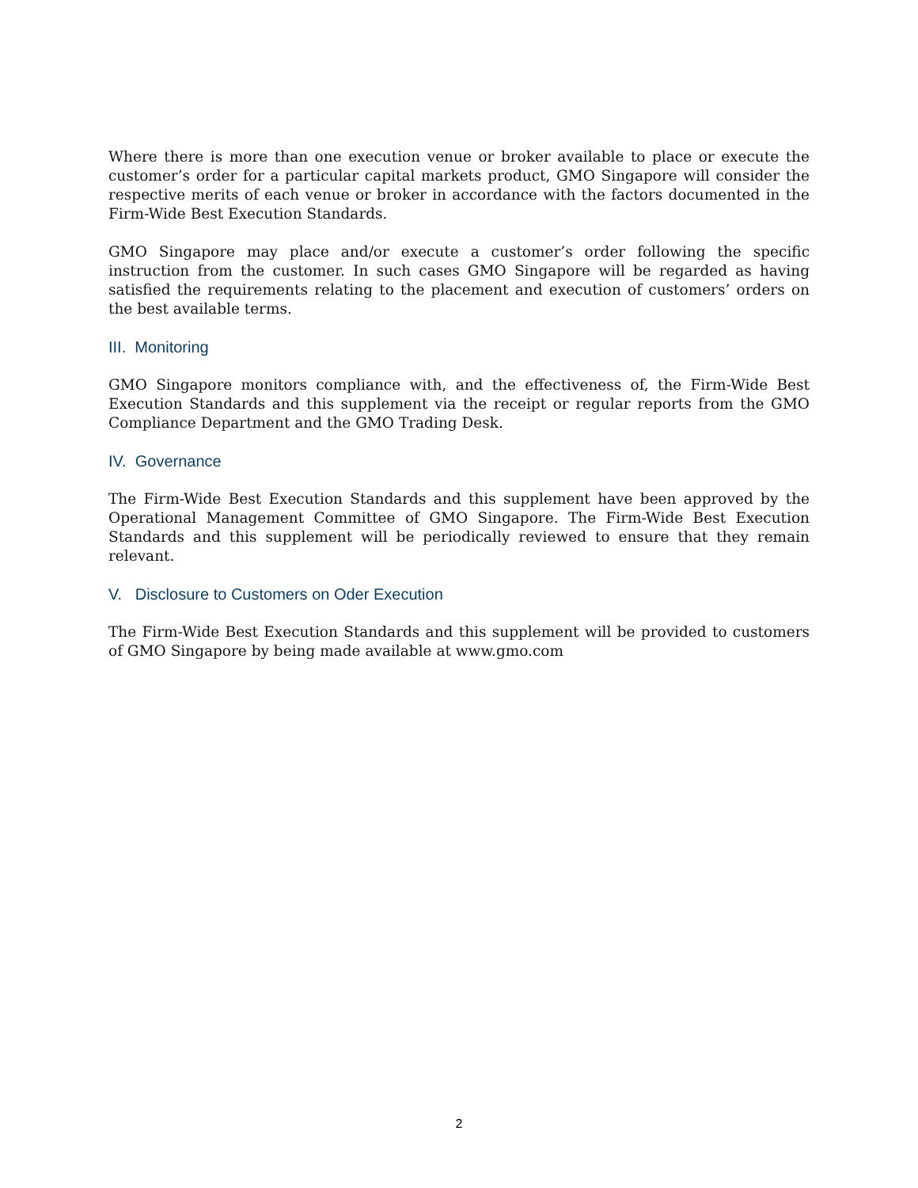Where there is more than one execution venue or broker available to place or execute the customer’s order for a particular capital markets product, GMO Singapore will consider the respective merits of each venue or broker in accordance with the factors documented in the Firm-Wide Best Execution Standards.
GMO Singapore may place and/or execute a customer’s order following the specific instruction from the customer. In such cases GMO Singapore will be regarded as having satisfied the requirements relating to the placement and execution of customers’ orders on the best available terms.
III. Monitoring
GMO Singapore monitors compliance with, and the effectiveness of, the Firm-Wide Best Execution Standards and this supplement via the receipt or regular reports from the GMO Compliance Department and the GMO Trading Desk.
IV. Governance
The Firm-Wide Best Execution Standards and this supplement have been approved by the Operational Management Committee of GMO Singapore. The Firm-Wide Best Execution Standards and this supplement will be periodically reviewed to ensure that they remain relevant.
V. Disclosure to Customers on Oder Execution
The Firm-Wide Best Execution Standards and this supplement will be provided to customers of GMO Singapore by being made available at www.gmo.com
2